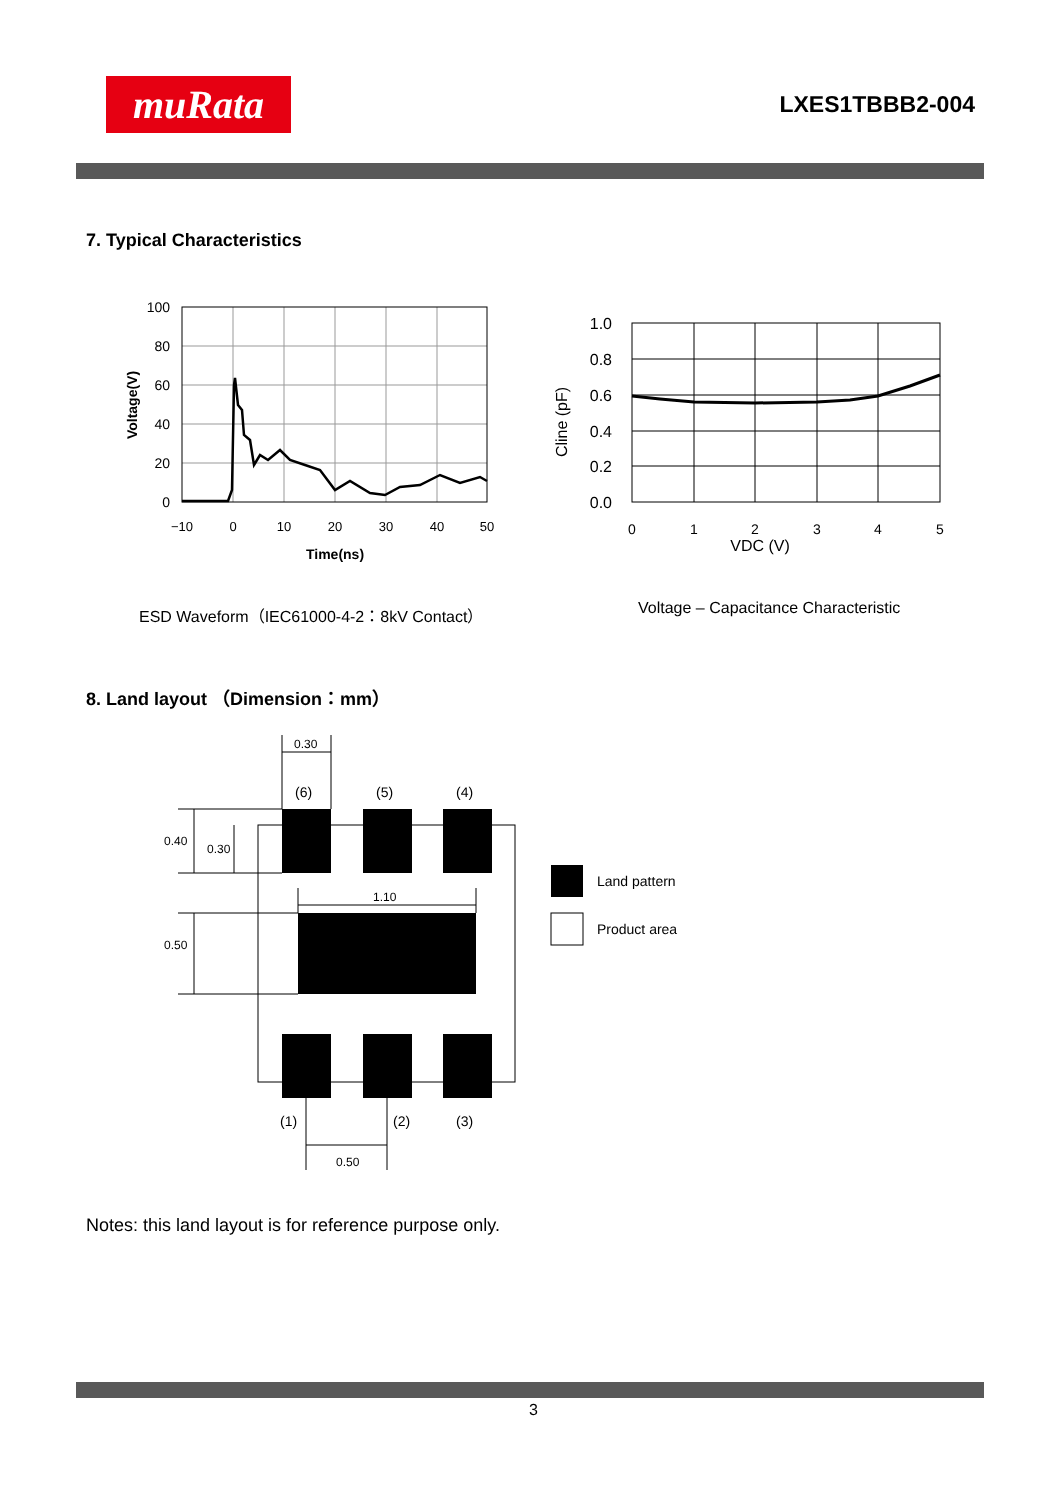muRata
LXES1TBBB2-004
7. Typical Characteristics
100
80
60
40
20
0
−10
0
10
20
30
40
50
Time(ns)
Voltage(V)
1.0
0.8
0.6
0.4
0.2
0.0
0
1
2
3
4
5
VDC (V)
Cline (pF)
ESD Waveform（IEC61000-4-2：8kV Contact）
Voltage – Capacitance Characteristic
8. Land layout （Dimension：mm）
0.30
0.40
0.30
1.10
0.50
0.50
(6)
(5)
(4)
(1)
(2)
(3)
Land pattern
Product area
Notes: this land layout is for reference purpose only.
3